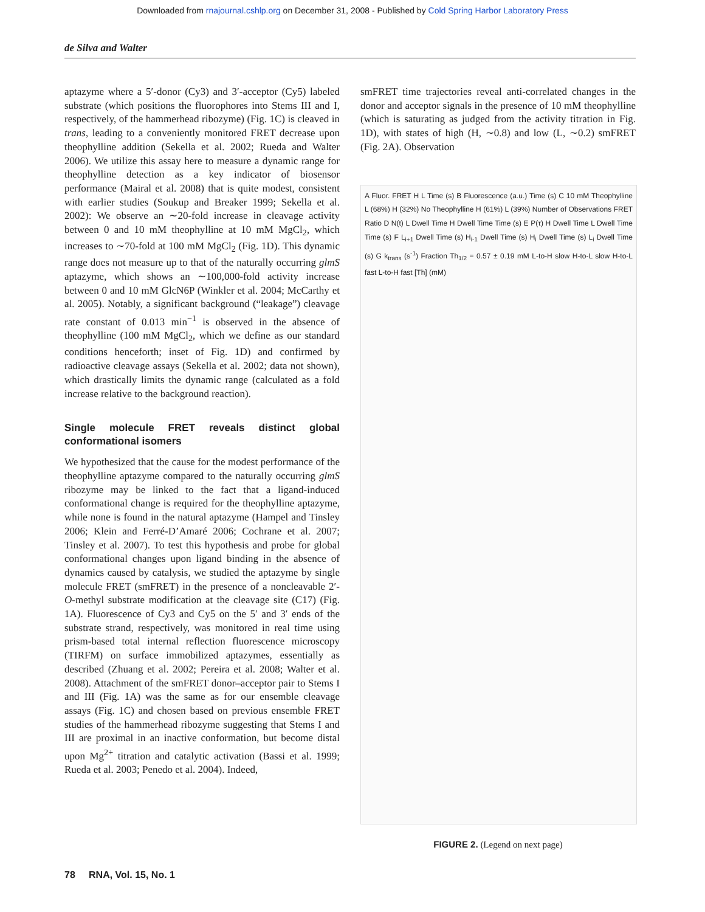Downloaded from rnajournal.cshlp.org on December 31, 2008 - Published by Cold Spring Harbor Laboratory Press
de Silva and Walter
aptazyme where a 5′-donor (Cy3) and 3′-acceptor (Cy5) labeled substrate (which positions the fluorophores into Stems III and I, respectively, of the hammerhead ribozyme) (Fig. 1C) is cleaved in trans, leading to a conveniently monitored FRET decrease upon theophylline addition (Sekella et al. 2002; Rueda and Walter 2006). We utilize this assay here to measure a dynamic range for theophylline detection as a key indicator of biosensor performance (Mairal et al. 2008) that is quite modest, consistent with earlier studies (Soukup and Breaker 1999; Sekella et al. 2002): We observe an ∼20-fold increase in cleavage activity between 0 and 10 mM theophylline at 10 mM MgCl<sub>2</sub>, which increases to ∼70-fold at 100 mM MgCl<sub>2</sub> (Fig. 1D). This dynamic range does not measure up to that of the naturally occurring glmS aptazyme, which shows an ∼100,000-fold activity increase between 0 and 10 mM GlcN6P (Winkler et al. 2004; McCarthy et al. 2005). Notably, a significant background (“leakage”) cleavage rate constant of 0.013 min<sup>−1</sup> is observed in the absence of theophylline (100 mM MgCl<sub>2</sub>, which we define as our standard conditions henceforth; inset of Fig. 1D) and confirmed by radioactive cleavage assays (Sekella et al. 2002; data not shown), which drastically limits the dynamic range (calculated as a fold increase relative to the background reaction).
Single molecule FRET reveals distinct global conformational isomers
We hypothesized that the cause for the modest performance of the theophylline aptazyme compared to the naturally occurring glmS ribozyme may be linked to the fact that a ligand-induced conformational change is required for the theophylline aptazyme, while none is found in the natural aptazyme (Hampel and Tinsley 2006; Klein and Ferré-D’Amaré 2006; Cochrane et al. 2007; Tinsley et al. 2007). To test this hypothesis and probe for global conformational changes upon ligand binding in the absence of dynamics caused by catalysis, we studied the aptazyme by single molecule FRET (smFRET) in the presence of a noncleavable 2′-O-methyl substrate modification at the cleavage site (C17) (Fig. 1A). Fluorescence of Cy3 and Cy5 on the 5′ and 3′ ends of the substrate strand, respectively, was monitored in real time using prism-based total internal reflection fluorescence microscopy (TIRFM) on surface immobilized aptazymes, essentially as described (Zhuang et al. 2002; Pereira et al. 2008; Walter et al. 2008). Attachment of the smFRET donor–acceptor pair to Stems I and III (Fig. 1A) was the same as for our ensemble cleavage assays (Fig. 1C) and chosen based on previous ensemble FRET studies of the hammerhead ribozyme suggesting that Stems I and III are proximal in an inactive conformation, but become distal upon Mg<sup>2+</sup> titration and catalytic activation (Bassi et al. 1999; Rueda et al. 2003; Penedo et al. 2004). Indeed,
smFRET time trajectories reveal anti-correlated changes in the donor and acceptor signals in the presence of 10 mM theophylline (which is saturating as judged from the activity titration in Fig. 1D), with states of high (H, ∼0.8) and low (L, ∼0.2) smFRET (Fig. 2A). Observation
A Fluor. FRET H L Time (s) B Fluorescence (a.u.) Time (s) C 10 mM Theophylline L (68%) H (32%) No Theophylline H (61%) L (39%) Number of Observations FRET Ratio D N(t) L Dwell Time H Dwell Time Time (s) E P(τ) H Dwell Time L Dwell Time Time (s) F L<sub>i+1</sub> Dwell Time (s) H<sub>i-1</sub> Dwell Time (s) H<sub>i</sub> Dwell Time (s) L<sub>i</sub> Dwell Time (s) G k<sub>trans</sub> (s<sup>-1</sup>) Fraction Th<sub>1/2</sub> = 0.57 ± 0.19 mM L-to-H slow H-to-L slow H-to-L fast L-to-H fast [Th] (mM)
FIGURE 2. (Legend on next page)
78 RNA, Vol. 15, No. 1